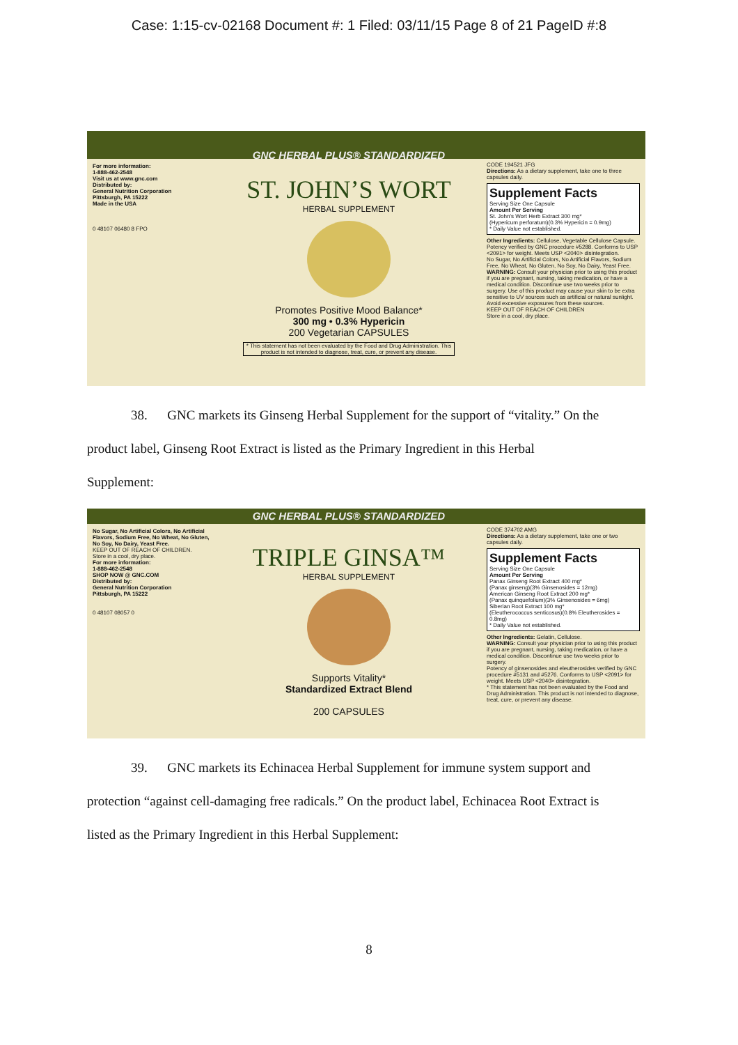Case: 1:15-cv-02168 Document #: 1 Filed: 03/11/15 Page 8 of 21 PageID #:8
For more information:
1-888-462-2548
Visit us at www.gnc.com
Distributed by:
General Nutrition Corporation
Pittsburgh, PA 15222
Made in the USA
0 48107 06480 8 FPO
GNC HERBAL PLUS® STANDARDIZED
ST. JOHN’S WORT
HERBAL SUPPLEMENT
Promotes Positive Mood Balance*
300 mg • 0.3% Hypericin
200 Vegetarian CAPSULES
* This statement has not been evaluated by the Food and Drug Administration. This product is not intended to diagnose, treat, cure, or prevent any disease.
CODE 194521 JFG
Directions: As a dietary supplement, take one to three capsules daily.
Supplement Facts
Serving Size One Capsule
Amount Per Serving
St. John’s Wort Herb Extract 300 mg*
(Hypericum perforatum)(0.3% Hypericin = 0.9mg)
* Daily Value not established.
Other Ingredients: Cellulose, Vegetable Cellulose Capsule.
Potency verified by GNC procedure #5288. Conforms to USP <2091> for weight. Meets USP <2040> disintegration.
No Sugar, No Artificial Colors, No Artificial Flavors, Sodium Free, No Wheat, No Gluten, No Soy, No Dairy, Yeast Free.
WARNING: Consult your physician prior to using this product if you are pregnant, nursing, taking medication, or have a medical condition. Discontinue use two weeks prior to surgery. Use of this product may cause your skin to be extra sensitive to UV sources such as artificial or natural sunlight. Avoid excessive exposures from these sources.
KEEP OUT OF REACH OF CHILDREN
Store in a cool, dry place.
38. GNC markets its Ginseng Herbal Supplement for the support of “vitality.” On the
product label, Ginseng Root Extract is listed as the Primary Ingredient in this Herbal
Supplement:
No Sugar, No Artificial Colors, No Artificial Flavors, Sodium Free, No Wheat, No Gluten, No Soy, No Dairy, Yeast Free.
KEEP OUT OF REACH OF CHILDREN.
Store in a cool, dry place.
For more information:
1-888-462-2548
SHOP NOW @ GNC.COM
Distributed by:
General Nutrition Corporation
Pittsburgh, PA 15222
0 48107 08057 0
GNC HERBAL PLUS® STANDARDIZED
TRIPLE GINSA™
HERBAL SUPPLEMENT
Supports Vitality*
Standardized Extract Blend
200 CAPSULES
CODE 374702 AMG
Directions: As a dietary supplement, take one or two capsules daily.
Supplement Facts
Serving Size One Capsule
Amount Per Serving
Panax Ginseng Root Extract 400 mg*
(Panax ginseng)(3% Ginsenosides = 12mg)
American Ginseng Root Extract 200 mg*
(Panax quinquefolium)(3% Ginsenosides = 6mg)
Siberian Root Extract 100 mg*
(Eleutherococcus senticosus)(0.8% Eleutherosides = 0.8mg)
* Daily Value not established.
Other Ingredients: Gelatin, Cellulose.
WARNING: Consult your physician prior to using this product if you are pregnant, nursing, taking medication, or have a medical condition. Discontinue use two weeks prior to surgery.
Potency of ginsenosides and eleutherosides verified by GNC procedure #5131 and #5276. Conforms to USP <2091> for weight. Meets USP <2040> disintegration.
* This statement has not been evaluated by the Food and Drug Administration. This product is not intended to diagnose, treat, cure, or prevent any disease.
39. GNC markets its Echinacea Herbal Supplement for immune system support and
protection “against cell-damaging free radicals.” On the product label, Echinacea Root Extract is
listed as the Primary Ingredient in this Herbal Supplement:
8